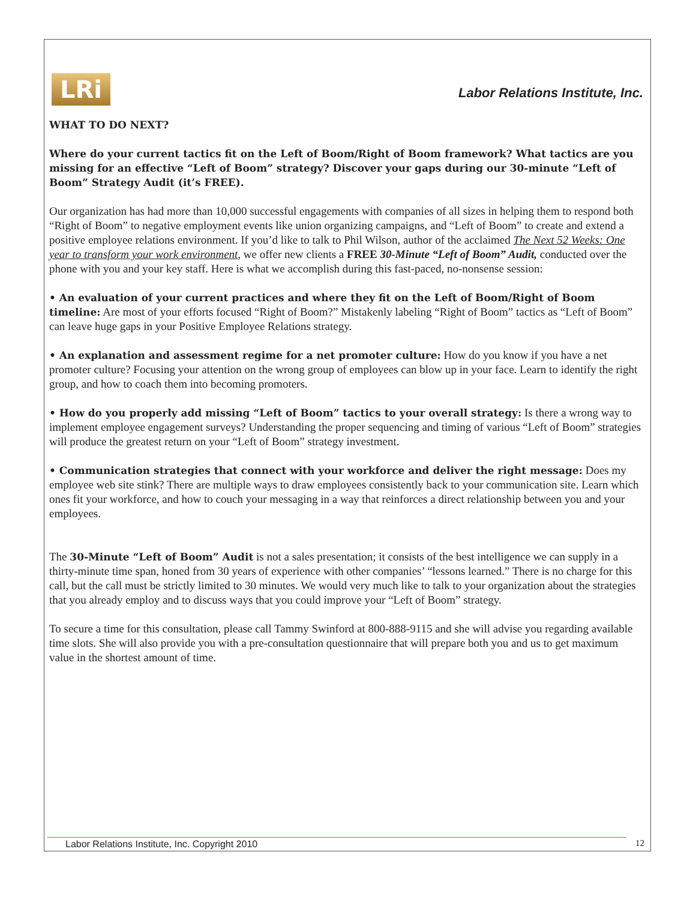LRi
Labor Relations Institute, Inc.
WHAT TO DO NEXT?
Where do your current tactics fit on the Left of Boom/Right of Boom framework? What tactics are you missing for an effective “Left of Boom” strategy? Discover your gaps during our 30-minute “Left of Boom” Strategy Audit (it’s FREE).
Our organization has had more than 10,000 successful engagements with companies of all sizes in helping them to respond both “Right of Boom” to negative employment events like union organizing campaigns, and “Left of Boom” to create and extend a positive employee relations environment. If you’d like to talk to Phil Wilson, author of the acclaimed The Next 52 Weeks: One year to transform your work environment, we offer new clients a FREE 30-Minute “Left of Boom” Audit, conducted over the phone with you and your key staff. Here is what we accomplish during this fast-paced, no-nonsense session:
• An evaluation of your current practices and where they fit on the Left of Boom/Right of Boom timeline: Are most of your efforts focused “Right of Boom?” Mistakenly labeling “Right of Boom” tactics as “Left of Boom” can leave huge gaps in your Positive Employee Relations strategy.
• An explanation and assessment regime for a net promoter culture: How do you know if you have a net promoter culture? Focusing your attention on the wrong group of employees can blow up in your face. Learn to identify the right group, and how to coach them into becoming promoters.
• How do you properly add missing “Left of Boom” tactics to your overall strategy: Is there a wrong way to implement employee engagement surveys? Understanding the proper sequencing and timing of various “Left of Boom” strategies will produce the greatest return on your “Left of Boom” strategy investment.
• Communication strategies that connect with your workforce and deliver the right message: Does my employee web site stink? There are multiple ways to draw employees consistently back to your communication site. Learn which ones fit your workforce, and how to couch your messaging in a way that reinforces a direct relationship between you and your employees.
The 30-Minute “Left of Boom” Audit is not a sales presentation; it consists of the best intelligence we can supply in a thirty-minute time span, honed from 30 years of experience with other companies’ “lessons learned.” There is no charge for this call, but the call must be strictly limited to 30 minutes. We would very much like to talk to your organization about the strategies that you already employ and to discuss ways that you could improve your “Left of Boom” strategy.
To secure a time for this consultation, please call Tammy Swinford at 800-888-9115 and she will advise you regarding available time slots. She will also provide you with a pre-consultation questionnaire that will prepare both you and us to get maximum value in the shortest amount of time.
Labor Relations Institute, Inc. Copyright 2010
12